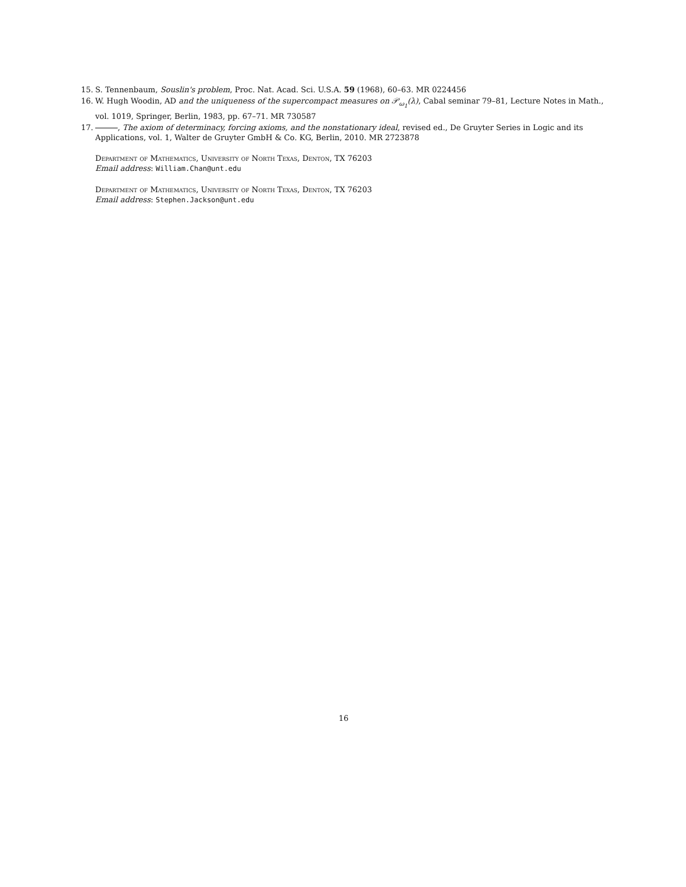15. S. Tennenbaum, Souslin's problem, Proc. Nat. Acad. Sci. U.S.A. 59 (1968), 60–63. MR 0224456
16. W. Hugh Woodin, AD and the uniqueness of the supercompact measures on 𝒫<sub>ω<sub>1</sub></sub>(λ), Cabal seminar 79–81, Lecture Notes in Math., vol. 1019, Springer, Berlin, 1983, pp. 67–71. MR 730587
17. , The axiom of determinacy, forcing axioms, and the nonstationary ideal, revised ed., De Gruyter Series in Logic and its Applications, vol. 1, Walter de Gruyter GmbH & Co. KG, Berlin, 2010. MR 2723878
Department of Mathematics, University of North Texas, Denton, TX 76203
Email address: William.Chan@unt.edu
Department of Mathematics, University of North Texas, Denton, TX 76203
Email address: Stephen.Jackson@unt.edu
16